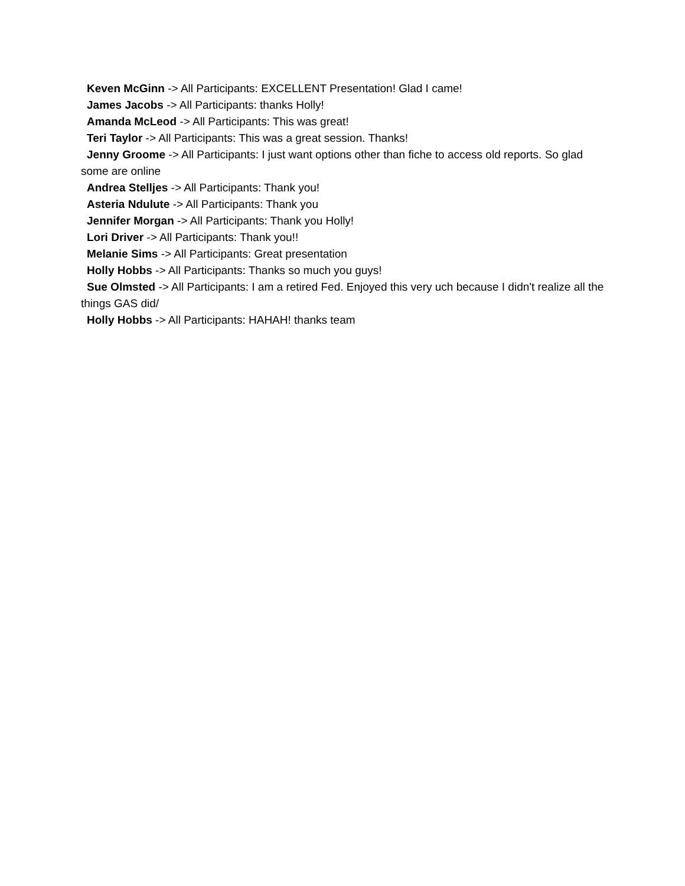Keven McGinn -> All Participants: EXCELLENT Presentation! Glad I came!
James Jacobs -> All Participants: thanks Holly!
Amanda McLeod -> All Participants: This was great!
Teri Taylor -> All Participants: This was a great session. Thanks!
Jenny Groome -> All Participants: I just want options other than fiche to access old reports. So glad some are online
Andrea Stelljes -> All Participants: Thank you!
Asteria Ndulute -> All Participants: Thank you
Jennifer Morgan -> All Participants: Thank you Holly!
Lori Driver -> All Participants: Thank you!!
Melanie Sims -> All Participants: Great presentation
Holly Hobbs -> All Participants: Thanks so much you guys!
Sue Olmsted -> All Participants: I am a retired Fed. Enjoyed this very uch because I didn't realize all the things GAS did/
Holly Hobbs -> All Participants: HAHAH! thanks team